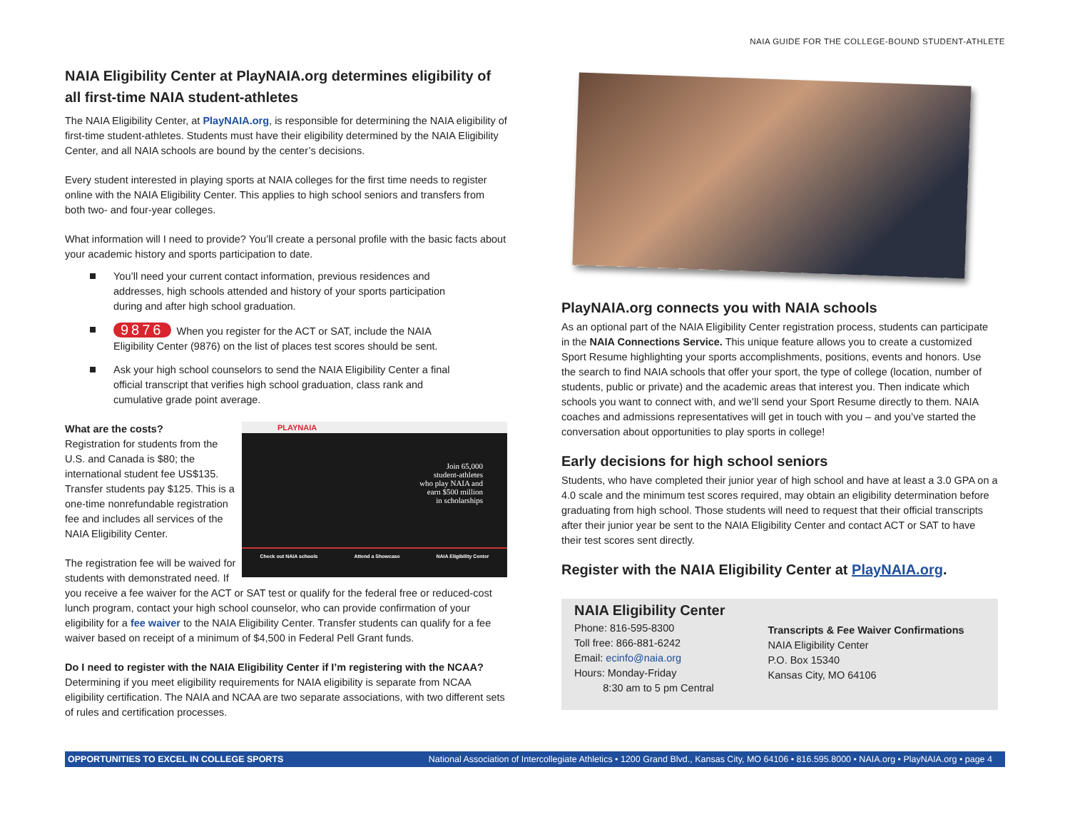NAIA GUIDE FOR THE COLLEGE-BOUND STUDENT-ATHLETE
NAIA Eligibility Center at PlayNAIA.org determines eligibility of all first-time NAIA student-athletes
The NAIA Eligibility Center, at PlayNAIA.org, is responsible for determining the NAIA eligibility of first-time student-athletes. Students must have their eligibility determined by the NAIA Eligibility Center, and all NAIA schools are bound by the center’s decisions.
Every student interested in playing sports at NAIA colleges for the first time needs to register online with the NAIA Eligibility Center. This applies to high school seniors and transfers from both two- and four-year colleges.
What information will I need to provide? You’ll create a personal profile with the basic facts about your academic history and sports participation to date.
You’ll need your current contact information, previous residences and addresses, high schools attended and history of your sports participation during and after high school graduation.
9876 When you register for the ACT or SAT, include the NAIA Eligibility Center (9876) on the list of places test scores should be sent.
Ask your high school counselors to send the NAIA Eligibility Center a final official transcript that verifies high school graduation, class rank and cumulative grade point average.
What are the costs?
PLAYNAIA
Join 65,000
student-athletes
who play NAIA and
earn $500 million
in scholarships
Check out NAIA schools Attend a Showcase NAIA Eligibility Center
Registration for students from the U.S. and Canada is $80; the international student fee US$135. Transfer students pay $125. This is a one-time nonrefundable registration fee and includes all services of the NAIA Eligibility Center.
The registration fee will be waived for students with demonstrated need. If you receive a fee waiver for the ACT or SAT test or qualify for the federal free or reduced-cost lunch program, contact your high school counselor, who can provide confirmation of your eligibility for a fee waiver to the NAIA Eligibility Center. Transfer students can qualify for a fee waiver based on receipt of a minimum of $4,500 in Federal Pell Grant funds.
Do I need to register with the NAIA Eligibility Center if I’m registering with the NCAA?
Determining if you meet eligibility requirements for NAIA eligibility is separate from NCAA eligibility certification. The NAIA and NCAA are two separate associations, with two different sets of rules and certification processes.
PlayNAIA.org connects you with NAIA schools
As an optional part of the NAIA Eligibility Center registration process, students can participate in the NAIA Connections Service. This unique feature allows you to create a customized Sport Resume highlighting your sports accomplishments, positions, events and honors. Use the search to find NAIA schools that offer your sport, the type of college (location, number of students, public or private) and the academic areas that interest you. Then indicate which schools you want to connect with, and we’ll send your Sport Resume directly to them. NAIA coaches and admissions representatives will get in touch with you – and you’ve started the conversation about opportunities to play sports in college!
Early decisions for high school seniors
Students, who have completed their junior year of high school and have at least a 3.0 GPA on a 4.0 scale and the minimum test scores required, may obtain an eligibility determination before graduating from high school. Those students will need to request that their official transcripts after their junior year be sent to the NAIA Eligibility Center and contact ACT or SAT to have their test scores sent directly.
Register with the NAIA Eligibility Center at PlayNAIA.org.
NAIA Eligibility Center
Phone: 816-595-8300
Toll free: 866-881-6242
Email: ecinfo@naia.org
Hours: Monday-Friday
8:30 am to 5 pm Central
Transcripts & Fee Waiver Confirmations
NAIA Eligibility Center
P.O. Box 15340
Kansas City, MO 64106
OPPORTUNITIES TO EXCEL IN COLLEGE SPORTS National Association of Intercollegiate Athletics • 1200 Grand Blvd., Kansas City, MO 64106 • 816.595.8000 • NAIA.org • PlayNAIA.org • page 4